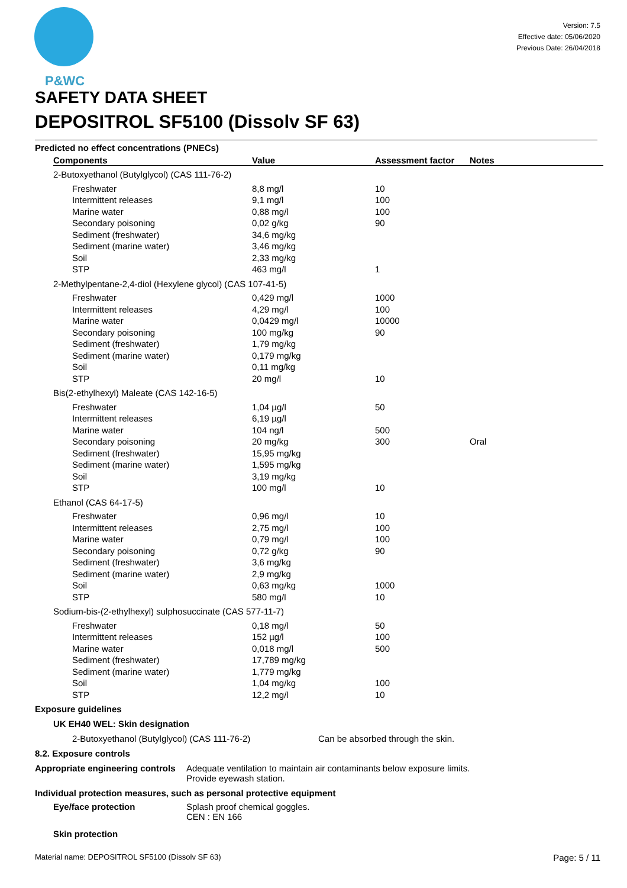P&WC
Version: 7.5
Effective date: 05/06/2020
Previous Date: 26/04/2018
SAFETY DATA SHEET
DEPOSITROL SF5100 (Dissolv SF 63)
Predicted no effect concentrations (PNECs)
| Components | Value | Assessment factor | Notes |
| --- | --- | --- | --- |
| 2-Butoxyethanol (Butylglycol) (CAS 111-76-2) | | | |
| Freshwater | 8,8 mg/l | 10 | |
| Intermittent releases | 9,1 mg/l | 100 | |
| Marine water | 0,88 mg/l | 100 | |
| Secondary poisoning | 0,02 g/kg | 90 | |
| Sediment (freshwater) | 34,6 mg/kg | | |
| Sediment (marine water) | 3,46 mg/kg | | |
| Soil | 2,33 mg/kg | | |
| STP | 463 mg/l | 1 | |
| 2-Methylpentane-2,4-diol (Hexylene glycol) (CAS 107-41-5) | | | |
| Freshwater | 0,429 mg/l | 1000 | |
| Intermittent releases | 4,29 mg/l | 100 | |
| Marine water | 0,0429 mg/l | 10000 | |
| Secondary poisoning | 100 mg/kg | 90 | |
| Sediment (freshwater) | 1,79 mg/kg | | |
| Sediment (marine water) | 0,179 mg/kg | | |
| Soil | 0,11 mg/kg | | |
| STP | 20 mg/l | 10 | |
| Bis(2-ethylhexyl) Maleate (CAS 142-16-5) | | | |
| Freshwater | 1,04 µg/l | 50 | |
| Intermittent releases | 6,19 µg/l | | |
| Marine water | 104 ng/l | 500 | |
| Secondary poisoning | 20 mg/kg | 300 | Oral |
| Sediment (freshwater) | 15,95 mg/kg | | |
| Sediment (marine water) | 1,595 mg/kg | | |
| Soil | 3,19 mg/kg | | |
| STP | 100 mg/l | 10 | |
| Ethanol (CAS 64-17-5) | | | |
| Freshwater | 0,96 mg/l | 10 | |
| Intermittent releases | 2,75 mg/l | 100 | |
| Marine water | 0,79 mg/l | 100 | |
| Secondary poisoning | 0,72 g/kg | 90 | |
| Sediment (freshwater) | 3,6 mg/kg | | |
| Sediment (marine water) | 2,9 mg/kg | | |
| Soil | 0,63 mg/kg | 1000 | |
| STP | 580 mg/l | 10 | |
| Sodium-bis-(2-ethylhexyl) sulphosuccinate (CAS 577-11-7) | | | |
| Freshwater | 0,18 mg/l | 50 | |
| Intermittent releases | 152 µg/l | 100 | |
| Marine water | 0,018 mg/l | 500 | |
| Sediment (freshwater) | 17,789 mg/kg | | |
| Sediment (marine water) | 1,779 mg/kg | | |
| Soil | 1,04 mg/kg | 100 | |
| STP | 12,2 mg/l | 10 | |
Exposure guidelines
UK EH40 WEL: Skin designation
2-Butoxyethanol (Butylglycol) (CAS 111-76-2) Can be absorbed through the skin.
8.2. Exposure controls
Appropriate engineering controls Adequate ventilation to maintain air contaminants below exposure limits.
Provide eyewash station.
Individual protection measures, such as personal protective equipment
Eye/face protection Splash proof chemical goggles.
CEN : EN 166
Skin protection
Material name: DEPOSITROL SF5100 (Dissolv SF 63) Page: 5 / 11